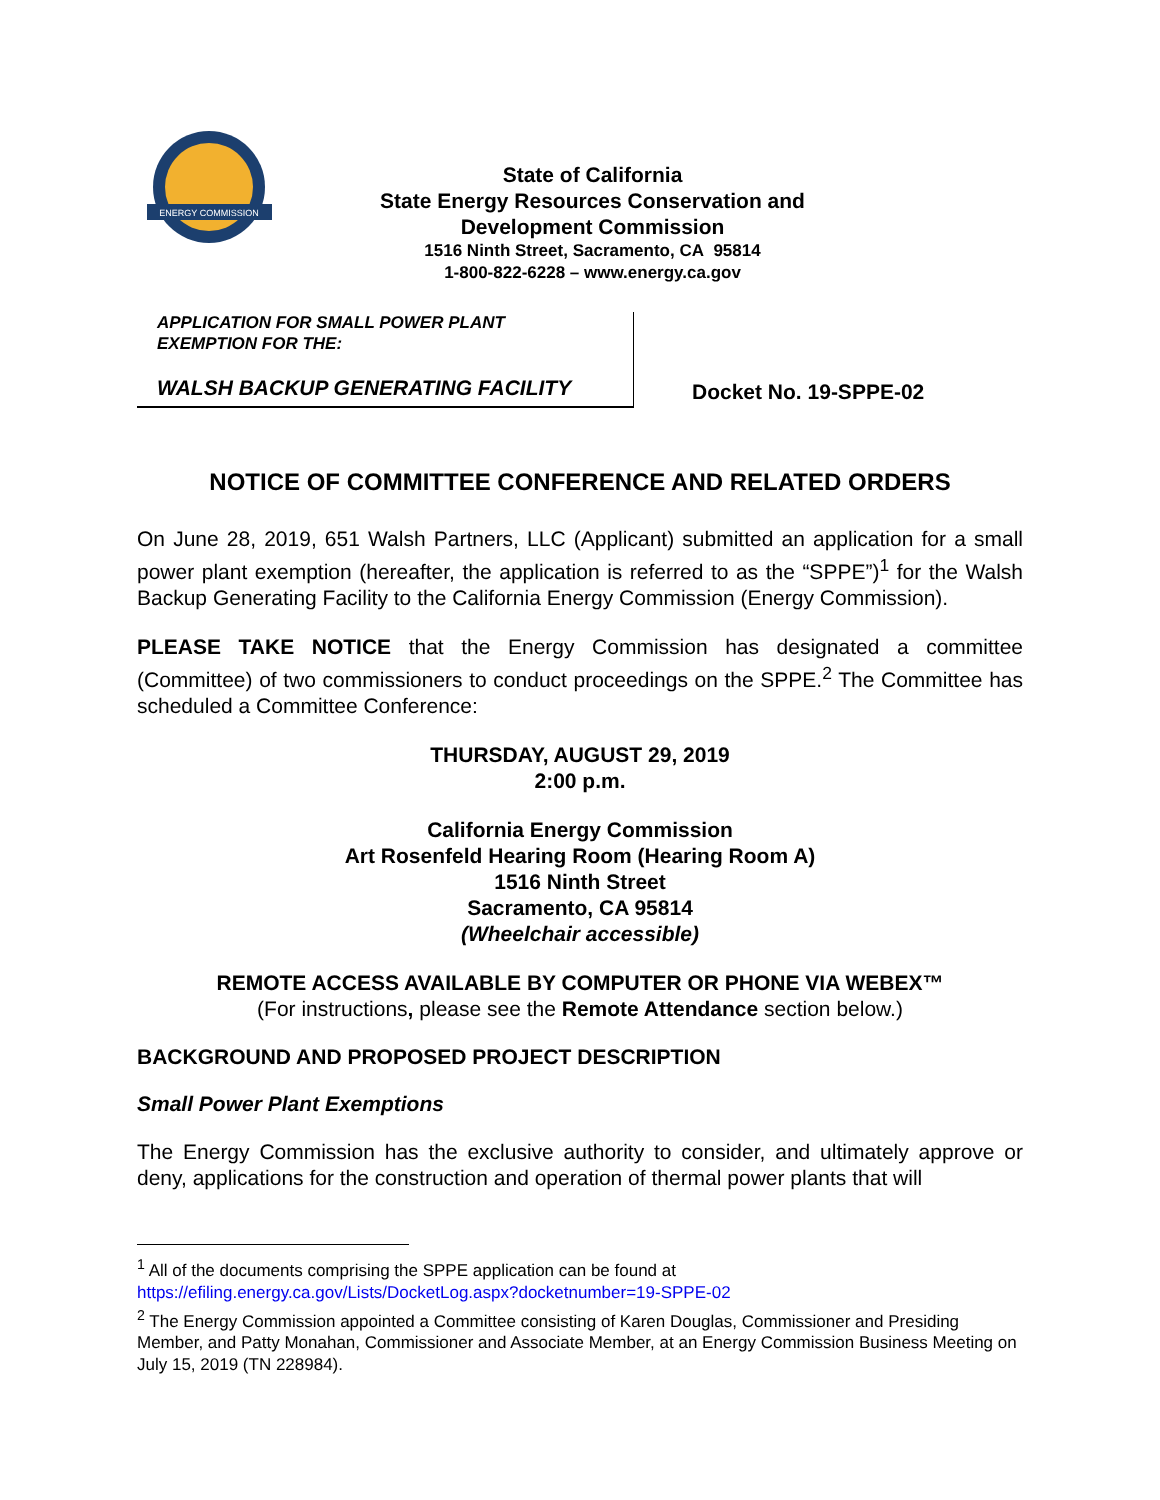ENERGY COMMISSION
State of California
State Energy Resources Conservation and
Development Commission
1516 Ninth Street, Sacramento, CA 95814
1-800-822-6228 – www.energy.ca.gov
APPLICATION FOR SMALL POWER PLANT
EXEMPTION FOR THE:
WALSH BACKUP GENERATING FACILITY
Docket No. 19-SPPE-02
NOTICE OF COMMITTEE CONFERENCE AND RELATED ORDERS
On June 28, 2019, 651 Walsh Partners, LLC (Applicant) submitted an application for a small power plant exemption (hereafter, the application is referred to as the “SPPE”)<sup>1</sup> for the Walsh Backup Generating Facility to the California Energy Commission (Energy Commission).
PLEASE TAKE NOTICE that the Energy Commission has designated a committee (Committee) of two commissioners to conduct proceedings on the SPPE.<sup>2</sup> The Committee has scheduled a Committee Conference:
THURSDAY, AUGUST 29, 2019
2:00 p.m.
California Energy Commission
Art Rosenfeld Hearing Room (Hearing Room A)
1516 Ninth Street
Sacramento, CA 95814
(Wheelchair accessible)
REMOTE ACCESS AVAILABLE BY COMPUTER OR PHONE VIA WEBEX™
(For instructions, please see the Remote Attendance section below.)
BACKGROUND AND PROPOSED PROJECT DESCRIPTION
Small Power Plant Exemptions
The Energy Commission has the exclusive authority to consider, and ultimately approve or deny, applications for the construction and operation of thermal power plants that will
<sup>1</sup> All of the documents comprising the SPPE application can be found at
https://efiling.energy.ca.gov/Lists/DocketLog.aspx?docketnumber=19-SPPE-02
<sup>2</sup> The Energy Commission appointed a Committee consisting of Karen Douglas, Commissioner and Presiding Member, and Patty Monahan, Commissioner and Associate Member, at an Energy Commission Business Meeting on July 15, 2019 (TN 228984).